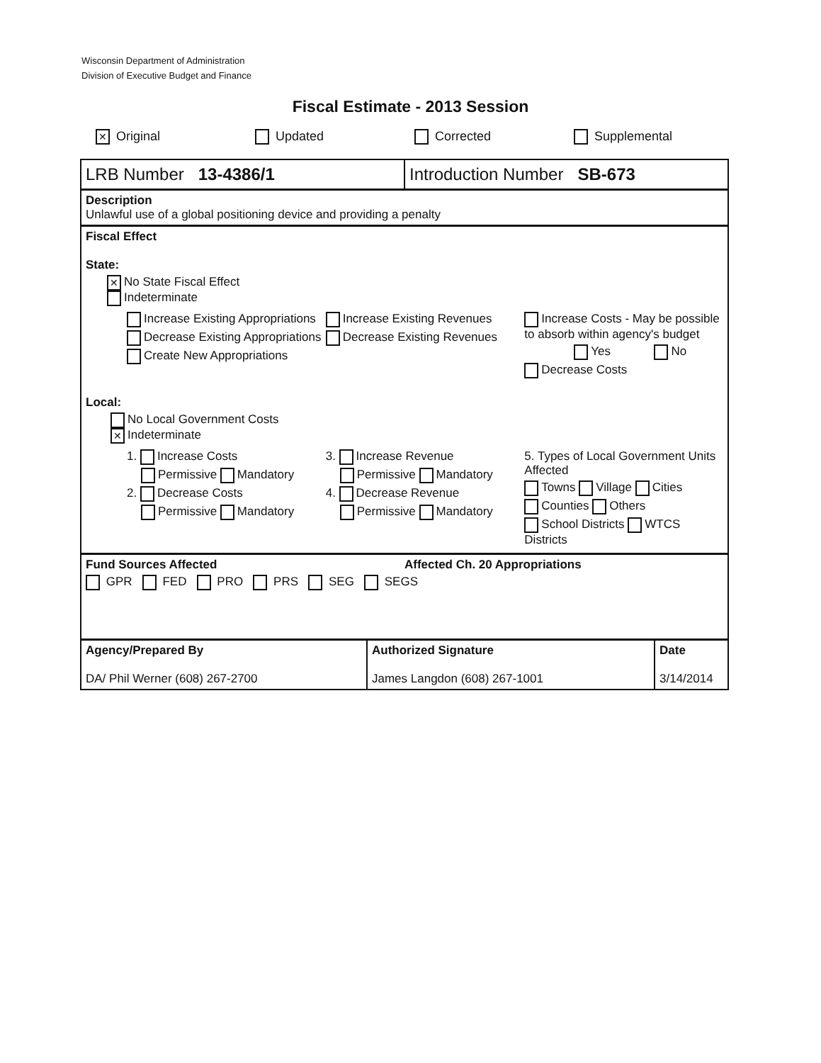Wisconsin Department of Administration
Division of Executive Budget and Finance
Fiscal Estimate - 2013 Session
✕ Original Updated Corrected Supplemental
LRB Number 13-4386/1 Introduction Number SB-673
Description
Unlawful use of a global positioning device and providing a penalty
Fiscal Effect
State:
✕ No State Fiscal Effect
Indeterminate
Increase Existing Appropriations
Decrease Existing Appropriations
Create New Appropriations
Increase Existing Revenues
Decrease Existing Revenues
Increase Costs - May be possible to absorb within agency's budget
Yes No
Decrease Costs
Local:
No Local Government Costs
✕ Indeterminate
1. Increase Costs
Permissive Mandatory
2. Decrease Costs
Permissive Mandatory
3. Increase Revenue
Permissive Mandatory
4. Decrease Revenue
Permissive Mandatory
5. Types of Local Government Units Affected
Towns Village Cities
Counties Others
School Districts WTCS Districts
Fund Sources Affected Affected Ch. 20 Appropriations
GPR FED PRO PRS SEG SEGS
| Agency/Prepared By DA/ Phil Werner (608) 267-2700 | Authorized Signature James Langdon (608) 267-1001 | Date 3/14/2014 |